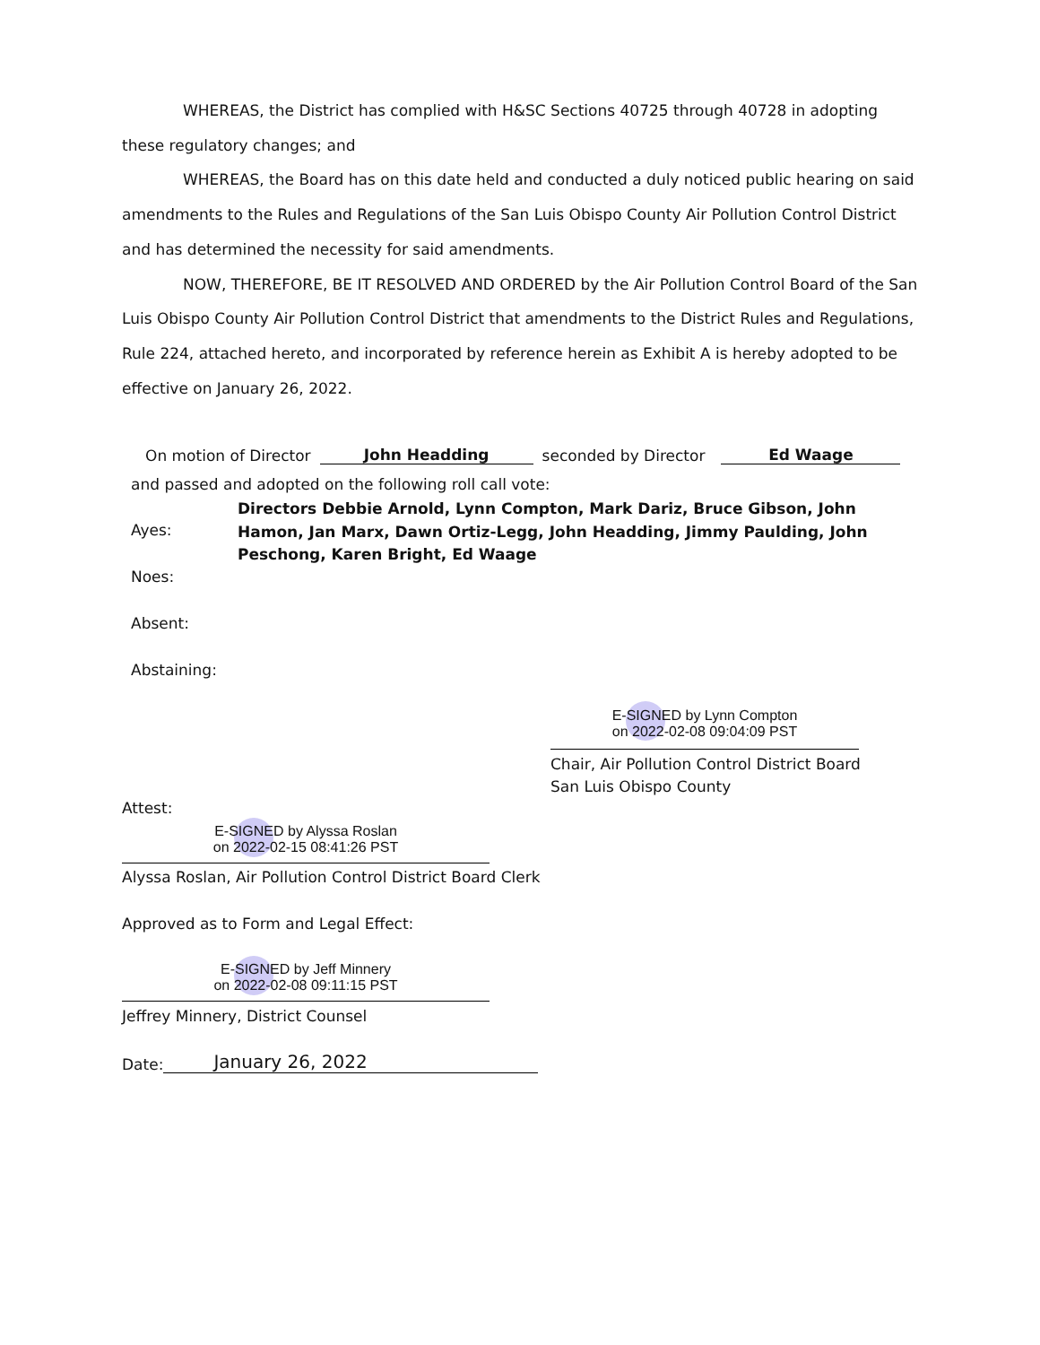WHEREAS, the District has complied with H&SC Sections 40725 through 40728 in adopting these regulatory changes; and
WHEREAS, the Board has on this date held and conducted a duly noticed public hearing on said amendments to the Rules and Regulations of the San Luis Obispo County Air Pollution Control District and has determined the necessity for said amendments.
NOW, THEREFORE, BE IT RESOLVED AND ORDERED by the Air Pollution Control Board of the San Luis Obispo County Air Pollution Control District that amendments to the District Rules and Regulations, Rule 224, attached hereto, and incorporated by reference herein as Exhibit A is hereby adopted to be effective on January 26, 2022.
On motion of Director John Headding seconded by Director Ed Waage
and passed and adopted on the following roll call vote:
Ayes: Directors Debbie Arnold, Lynn Compton, Mark Dariz, Bruce Gibson, John Hamon, Jan Marx, Dawn Ortiz-Legg, John Headding, Jimmy Paulding, John Peschong, Karen Bright, Ed Waage
Noes:
Absent:
Abstaining:
E-SIGNED by Lynn Compton
on 2022-02-08 09:04:09 PST
Chair, Air Pollution Control District Board
San Luis Obispo County
Attest:
E-SIGNED by Alyssa Roslan
on 2022-02-15 08:41:26 PST
Alyssa Roslan, Air Pollution Control District Board Clerk
Approved as to Form and Legal Effect:
E-SIGNED by Jeff Minnery
on 2022-02-08 09:11:15 PST
Jeffrey Minnery, District Counsel
Date: January 26, 2022